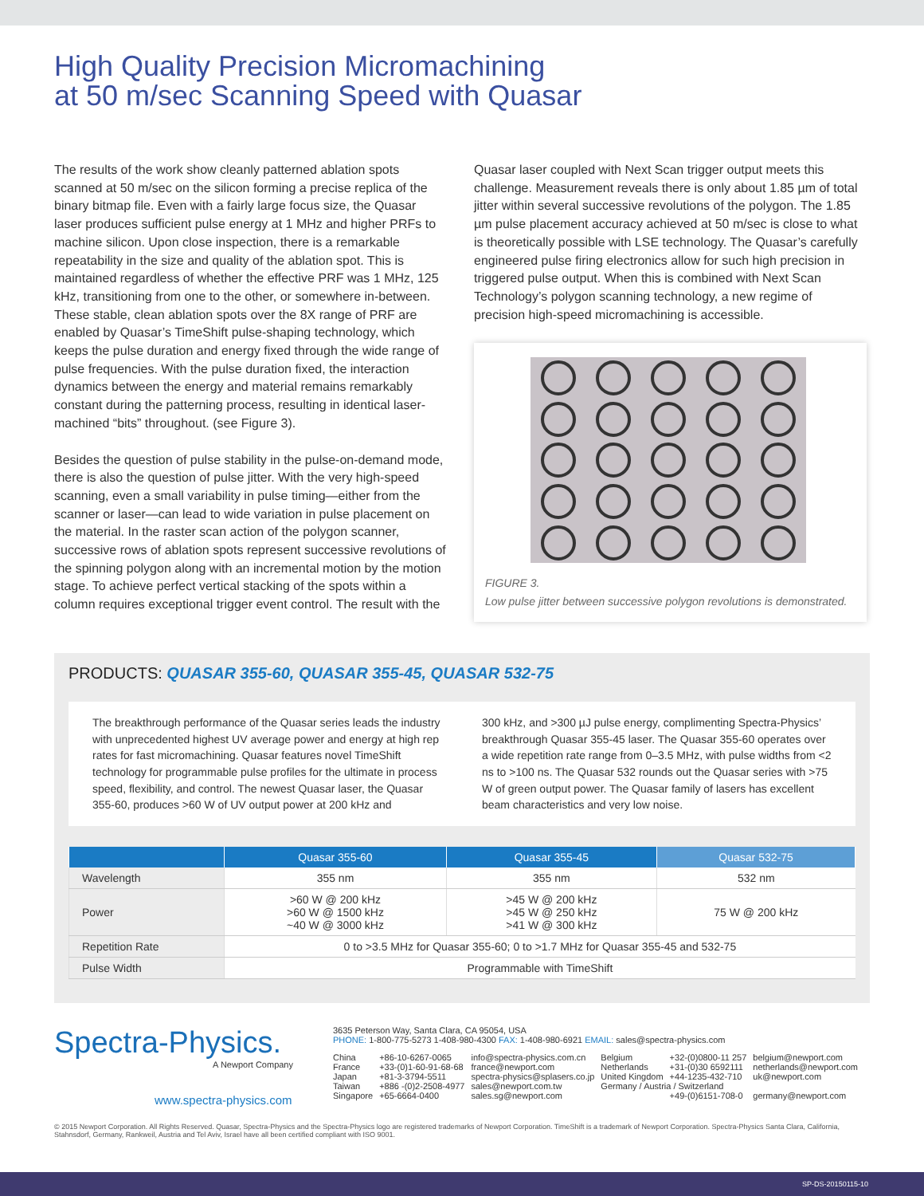High Quality Precision Micromachining
at 50 m/sec Scanning Speed with Quasar
The results of the work show cleanly patterned ablation spots scanned at 50 m/sec on the silicon forming a precise replica of the binary bitmap file. Even with a fairly large focus size, the Quasar laser produces sufficient pulse energy at 1 MHz and higher PRFs to machine silicon. Upon close inspection, there is a remarkable repeatability in the size and quality of the ablation spot. This is maintained regardless of whether the effective PRF was 1 MHz, 125 kHz, transitioning from one to the other, or somewhere in-between. These stable, clean ablation spots over the 8X range of PRF are enabled by Quasar’s TimeShift pulse-shaping technology, which keeps the pulse duration and energy fixed through the wide range of pulse frequencies. With the pulse duration fixed, the interaction dynamics between the energy and material remains remarkably constant during the patterning process, resulting in identical laser-machined “bits” throughout. (see Figure 3).
Besides the question of pulse stability in the pulse-on-demand mode, there is also the question of pulse jitter. With the very high-speed scanning, even a small variability in pulse timing—either from the scanner or laser—can lead to wide variation in pulse placement on the material. In the raster scan action of the polygon scanner, successive rows of ablation spots represent successive revolutions of the spinning polygon along with an incremental motion by the motion stage. To achieve perfect vertical stacking of the spots within a column requires exceptional trigger event control. The result with the
Quasar laser coupled with Next Scan trigger output meets this challenge. Measurement reveals there is only about 1.85 µm of total jitter within several successive revolutions of the polygon. The 1.85 µm pulse placement accuracy achieved at 50 m/sec is close to what is theoretically possible with LSE technology. The Quasar’s carefully engineered pulse firing electronics allow for such high precision in triggered pulse output. When this is combined with Next Scan Technology’s polygon scanning technology, a new regime of precision high-speed micromachining is accessible.
FIGURE 3.
Low pulse jitter between successive polygon revolutions is demonstrated.
PRODUCTS: QUASAR 355-60, QUASAR 355-45, QUASAR 532-75
The breakthrough performance of the Quasar series leads the industry with unprecedented highest UV average power and energy at high rep rates for fast micromachining. Quasar features novel TimeShift technology for programmable pulse profiles for the ultimate in process speed, flexibility, and control. The newest Quasar laser, the Quasar 355-60, produces >60 W of UV output power at 200 kHz and
300 kHz, and >300 µJ pulse energy, complimenting Spectra-Physics’ breakthrough Quasar 355-45 laser. The Quasar 355-60 operates over a wide repetition rate range from 0–3.5 MHz, with pulse widths from <2 ns to >100 ns. The Quasar 532 rounds out the Quasar series with >75 W of green output power. The Quasar family of lasers has excellent beam characteristics and very low noise.
| | Quasar 355-60 | Quasar 355-45 | Quasar 532-75 |
| --- | --- | --- | --- |
| Wavelength | 355 nm | 355 nm | 532 nm |
| Power | >60 W @ 200 kHz >60 W @ 1500 kHz ~40 W @ 3000 kHz | >45 W @ 200 kHz >45 W @ 250 kHz >41 W @ 300 kHz | 75 W @ 200 kHz |
| Repetition Rate | 0 to >3.5 MHz for Quasar 355-60; 0 to >1.7 MHz for Quasar 355-45 and 532-75 | | |
| Pulse Width | Programmable with TimeShift | | |
Spectra-Physics.
A Newport Company
www.spectra-physics.com
3635 Peterson Way, Santa Clara, CA 95054, USA
PHONE: 1-800-775-5273 1-408-980-4300 FAX: 1-408-980-6921 EMAIL: sales@spectra-physics.com
| China | +86-10-6267-0065 | info@spectra-physics.com.cn | Belgium | +32-(0)0800-11 257 | belgium@newport.com |
| France | +33-(0)1-60-91-68-68 | france@newport.com | Netherlands | +31-(0)30 6592111 | netherlands@newport.com |
| Japan | +81-3-3794-5511 | spectra-physics@splasers.co.jp | United Kingdom | +44-1235-432-710 | uk@newport.com |
| Taiwan | +886 -(0)2-2508-4977 | sales@newport.com.tw | Germany / Austria / Switzerland | | |
| Singapore | +65-6664-0400 | sales.sg@newport.com | | +49-(0)6151-708-0 | germany@newport.com |
© 2015 Newport Corporation. All Rights Reserved. Quasar, Spectra-Physics and the Spectra-Physics logo are registered trademarks of Newport Corporation. TimeShift is a trademark of Newport Corporation. Spectra-Physics Santa Clara, California, Stahnsdorf, Germany, Rankweil, Austria and Tel Aviv, Israel have all been certified compliant with ISO 9001.
SP-DS-20150115-10